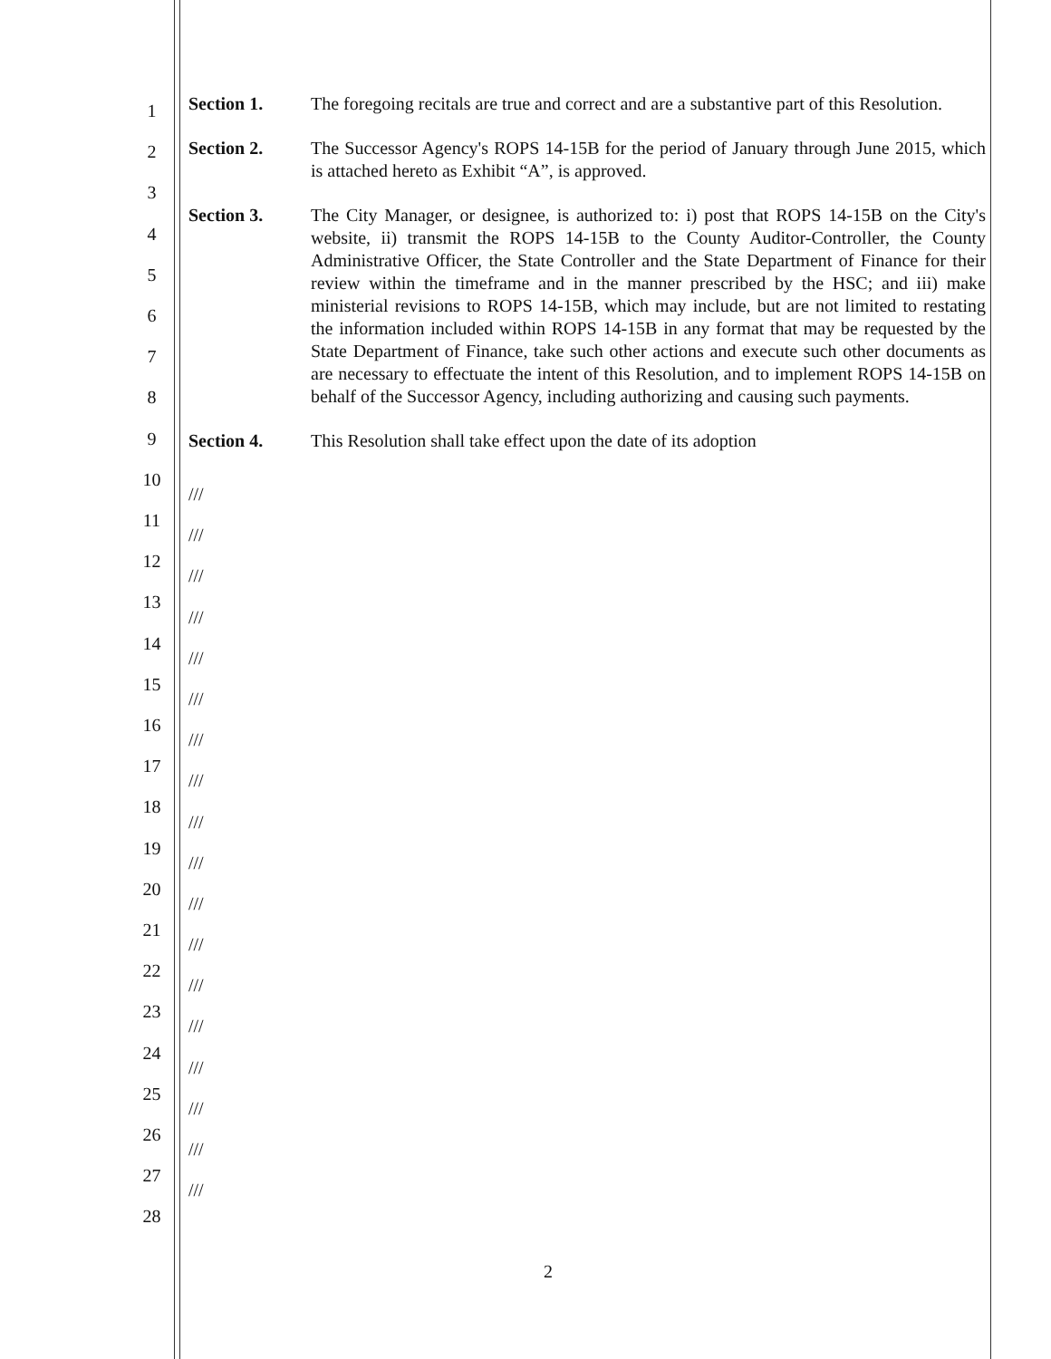1
2
3
4
5
6
7
8
9
10
11
12
13
14
15
16
17
18
19
20
21
22
23
24
25
26
27
28
Section 1. The foregoing recitals are true and correct and are a substantive part of this Resolution.
Section 2. The Successor Agency's ROPS 14-15B for the period of January through June 2015, which is attached hereto as Exhibit “A”, is approved.
Section 3. The City Manager, or designee, is authorized to: i) post that ROPS 14-15B on the City's website, ii) transmit the ROPS 14-15B to the County Auditor-Controller, the County Administrative Officer, the State Controller and the State Department of Finance for their review within the timeframe and in the manner prescribed by the HSC; and iii) make ministerial revisions to ROPS 14-15B, which may include, but are not limited to restating the information included within ROPS 14-15B in any format that may be requested by the State Department of Finance, take such other actions and execute such other documents as are necessary to effectuate the intent of this Resolution, and to implement ROPS 14-15B on behalf of the Successor Agency, including authorizing and causing such payments.
Section 4. This Resolution shall take effect upon the date of its adoption
///
///
///
///
///
///
///
///
///
///
///
///
///
///
///
///
///
///
2